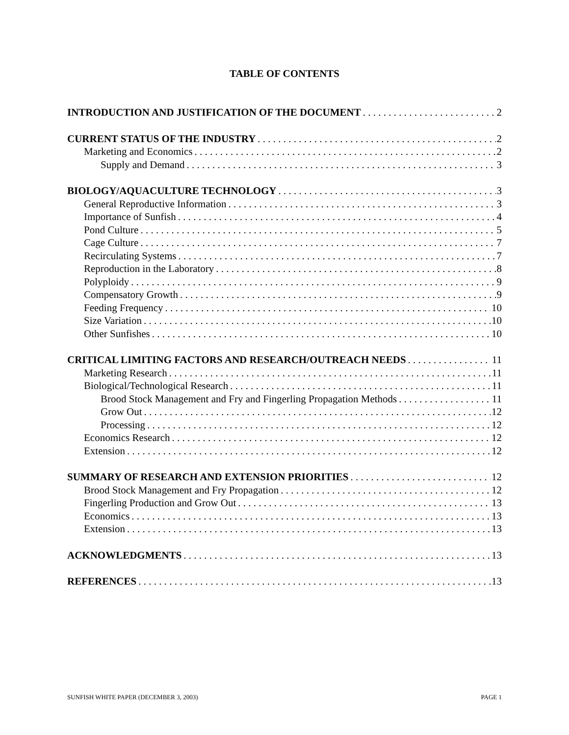TABLE OF CONTENTS
INTRODUCTION AND JUSTIFICATION OF THE DOCUMENT 2
CURRENT STATUS OF THE INDUSTRY 2
Marketing and Economics 2
Supply and Demand 3
BIOLOGY/AQUACULTURE TECHNOLOGY 3
General Reproductive Information 3
Importance of Sunfish 4
Pond Culture 5
Cage Culture 7
Recirculating Systems 7
Reproduction in the Laboratory 8
Polyploidy 9
Compensatory Growth 9
Feeding Frequency 10
Size Variation 10
Other Sunfishes 10
CRITICAL LIMITING FACTORS AND RESEARCH/OUTREACH NEEDS 11
Marketing Research 11
Biological/Technological Research 11
Brood Stock Management and Fry and Fingerling Propagation Methods 11
Grow Out 12
Processing 12
Economics Research 12
Extension 12
SUMMARY OF RESEARCH AND EXTENSION PRIORITIES 12
Brood Stock Management and Fry Propagation 12
Fingerling Production and Grow Out 13
Economics 13
Extension 13
ACKNOWLEDGMENTS 13
REFERENCES 13
SUNFISH WHITE PAPER (DECEMBER 3, 2003) PAGE 1